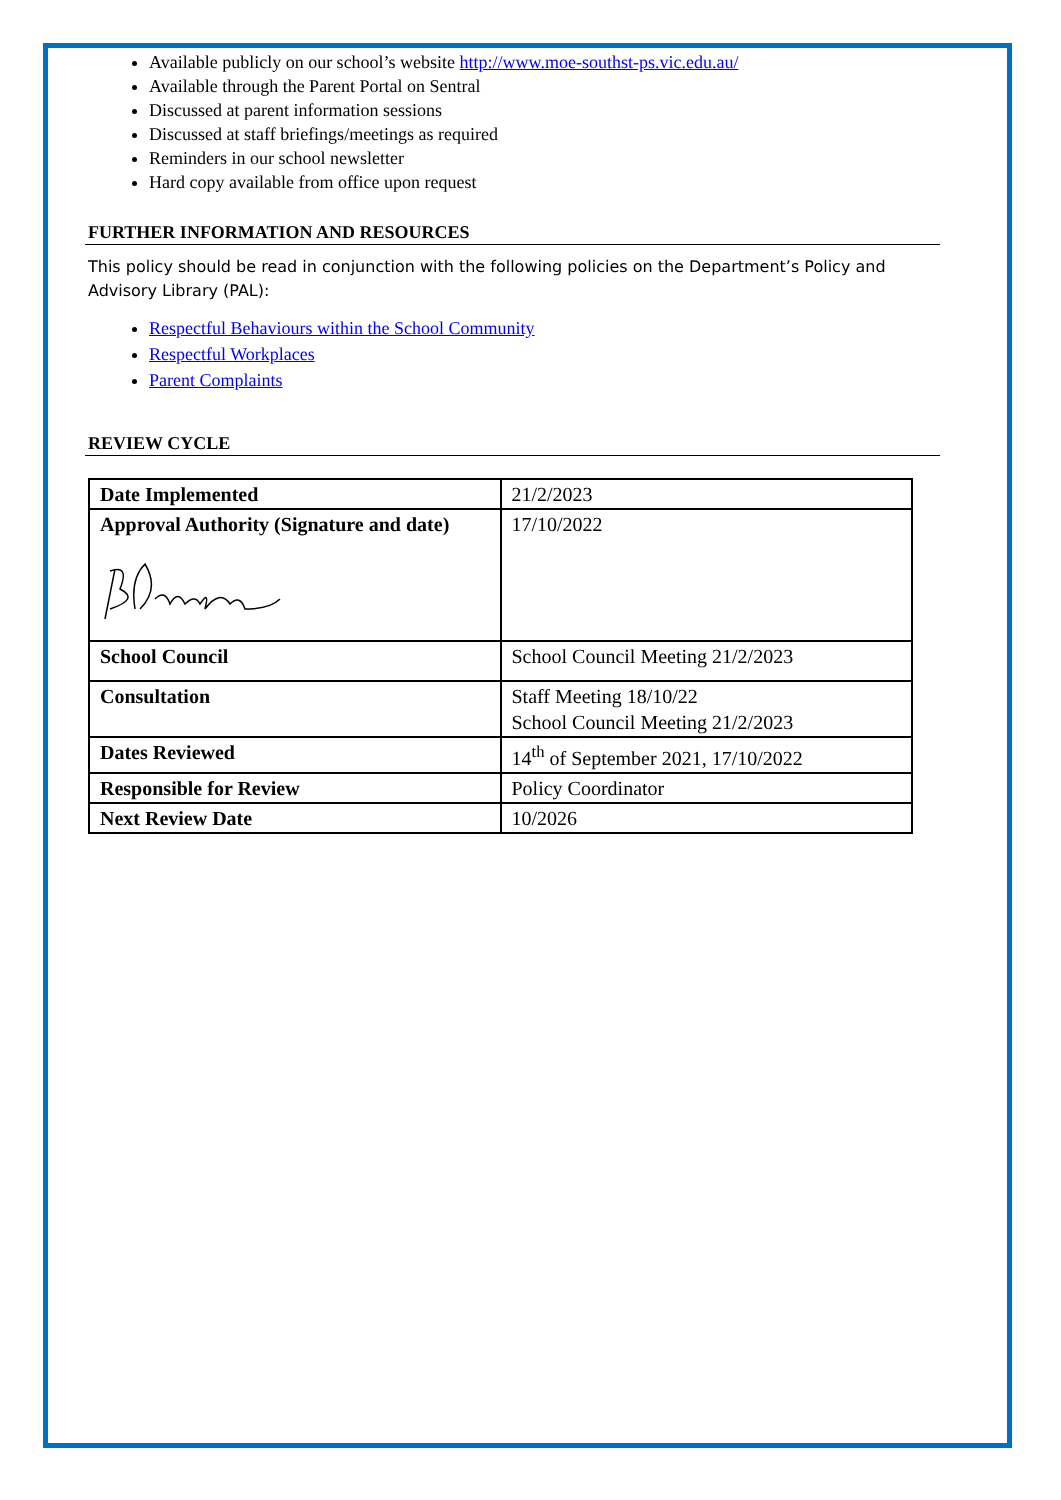Available publicly on our school’s website http://www.moe-southst-ps.vic.edu.au/
Available through the Parent Portal on Sentral
Discussed at parent information sessions
Discussed at staff briefings/meetings as required
Reminders in our school newsletter
Hard copy available from office upon request
FURTHER INFORMATION AND RESOURCES
This policy should be read in conjunction with the following policies on the Department’s Policy and Advisory Library (PAL):
Respectful Behaviours within the School Community
Respectful Workplaces
Parent Complaints
REVIEW CYCLE
| Date Implemented | 21/2/2023 |
| Approval Authority (Signature and date) | 17/10/2022 |
| School Council | School Council Meeting 21/2/2023 |
| Consultation | Staff Meeting 18/10/22 School Council Meeting 21/2/2023 |
| Dates Reviewed | 14<sup>th</sup> of September 2021, 17/10/2022 |
| Responsible for Review | Policy Coordinator |
| Next Review Date | 10/2026 |